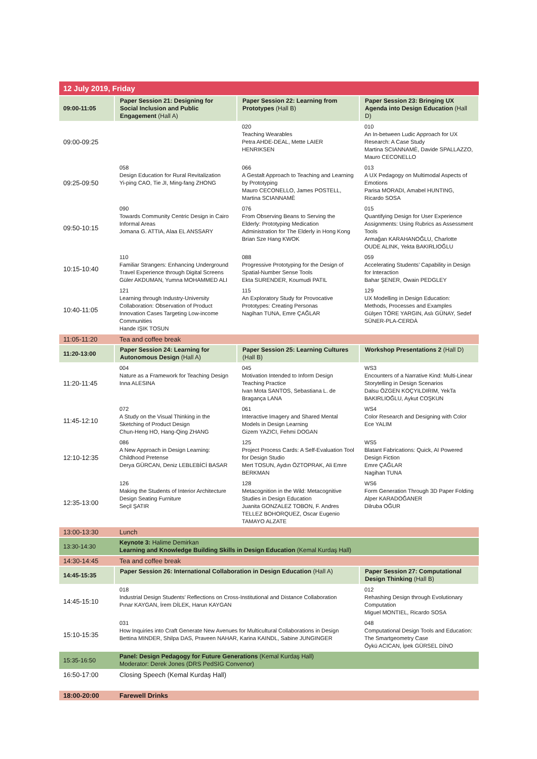| 12 July 2019, Friday | | | |
| 09:00-11:05 | Paper Session 21: Designing for Social Inclusion and Public Engagement (Hall A) | Paper Session 22: Learning from Prototypes (Hall B) | Paper Session 23: Bringing UX Agenda into Design Education (Hall D) |
| 09:00-09:25 | | 020 Teaching Wearables Petra AHDE-DEAL, Mette LAIER HENRIKSEN | 010 An In-between Ludic Approach for UX Research: A Case Study Martina SCIANNAMÈ, Davide SPALLAZZO, Mauro CECONELLO |
| 09:25-09:50 | 058 Design Education for Rural Revitalization Yi-ping CAO, Tie JI, Ming-fang ZHONG | 066 A Gestalt Approach to Teaching and Learning by Prototyping Mauro CECONELLO, James POSTELL, Martina SCIANNAMÈ | 013 A UX Pedagogy on Multimodal Aspects of Emotions Parisa MORADI, Amabel HUNTING, Ricardo SOSA |
| 09:50-10:15 | 090 Towards Community Centric Design in Cairo Informal Areas Jomana G. ATTIA, Alaa EL ANSSARY | 076 From Observing Beans to Serving the Elderly: Prototyping Medication Administration for The Elderly in Hong Kong Brian Sze Hang KWOK | 015 Quantifying Design for User Experience Assignments: Using Rubrics as Assessment Tools Armağan KARAHANOĞLU, Charlotte OUDE ALINK, Yekta BAKIRLIOĞLU |
| 10:15-10:40 | 110 Familiar Strangers: Enhancing Underground Travel Experience through Digital Screens Güler AKDUMAN, Yumna MOHAMMED ALI | 088 Progressive Prototyping for the Design of Spatial-Number Sense Tools Ekta SURENDER, Koumudi PATIL | 059 Accelerating Students’ Capability in Design for Interaction Bahar ŞENER, Owain PEDGLEY |
| 10:40-11:05 | 121 Learning through Industry-University Collaboration: Observation of Product Innovation Cases Targeting Low-income Communities Hande IŞIK TOSUN | 115 An Exploratory Study for Provocative Prototypes: Creating Personas Nagihan TUNA, Emre ÇAĞLAR | 129 UX Modelling in Design Education: Methods, Processes and Examples Gülşen TÖRE YARGIN, Aslı GÜNAY, Sedef SÜNER-PLA-CERDÀ |
| 11:05-11:20 | Tea and coffee break | | |
| 11:20-13:00 | Paper Session 24: Learning for Autonomous Design (Hall A) | Paper Session 25: Learning Cultures (Hall B) | Workshop Presentations 2 (Hall D) |
| 11:20-11:45 | 004 Nature as a Framework for Teaching Design Inna ALESINA | 045 Motivation Intended to Inform Design Teaching Practice Ivan Mota SANTOS, Sebastiana L. de Bragança LANA | WS3 Encounters of a Narrative Kind: Multi-Linear Storytelling in Design Scenarios Dalsu ÖZGEN KOÇYILDIRIM, YekTa BAKIRLIOĞLU, Aykut COŞKUN |
| 11:45-12:10 | 072 A Study on the Visual Thinking in the Sketching of Product Design Chun-Heng HO, Hang-Qing ZHANG | 061 Interactive Imagery and Shared Mental Models in Design Learning Gizem YAZICI, Fehmi DOGAN | WS4 Color Research and Designing with Color Ece YALIM |
| 12:10-12:35 | 086 A New Approach in Design Learning: Childhood Pretense Derya GÜRCAN, Deniz LEBLEBİCİ BASAR | 125 Project Process Cards: A Self-Evaluation Tool for Design Studio Mert TOSUN, Aydın ÖZTOPRAK, Ali Emre BERKMAN | WS5 Blatant Fabrications: Quick, AI Powered Design Fiction Emre ÇAĞLAR Nagihan TUNA |
| 12:35-13:00 | 126 Making the Students of Interior Architecture Design Seating Furniture Seçil ŞATIR | 128 Metacognition in the Wild: Metacognitive Studies in Design Education Juanita GONZALEZ TOBON, F. Andres TELLEZ BOHORQUEZ, Oscar Eugenio TAMAYO ALZATE | WS6 Form Generation Through 3D Paper Folding Alper KARADOĞANER Dilruba OĞUR |
| 13:00-13:30 | Lunch | | |
| 13:30-14:30 | Keynote 3: Halime Demirkan Learning and Knowledge Building Skills in Design Education (Kemal Kurdaş Hall) | | |
| 14:30-14:45 | Tea and coffee break | | |
| 14:45-15:35 | Paper Session 26: International Collaboration in Design Education (Hall A) | | Paper Session 27: Computational Design Thinking (Hall B) |
| 14:45-15:10 | 018 Industrial Design Students’ Reflections on Cross-Institutional and Distance Collaboration Pınar KAYGAN, İrem DİLEK, Harun KAYGAN | | 012 Rehashing Design through Evolutionary Computation Miguel MONTIEL, Ricardo SOSA |
| 15:10-15:35 | 031 How Inquiries into Craft Generate New Avenues for Multicultural Collaborations in Design Bettina MINDER, Shilpa DAS, Praveen NAHAR, Karina KAINDL, Sabine JUNGINGER | | 048 Computational Design Tools and Education: The Smartgeometry Case Öykü ACICAN, İpek GÜRSEL DİNO |
| 15:35-16:50 | Panel: Design Pedagogy for Future Generations (Kemal Kurdaş Hall) Moderator: Derek Jones (DRS PedSIG Convenor) | | |
| 16:50-17:00 | Closing Speech (Kemal Kurdaş Hall) | | |
| 18:00-20:00 | Farewell Drinks | | |